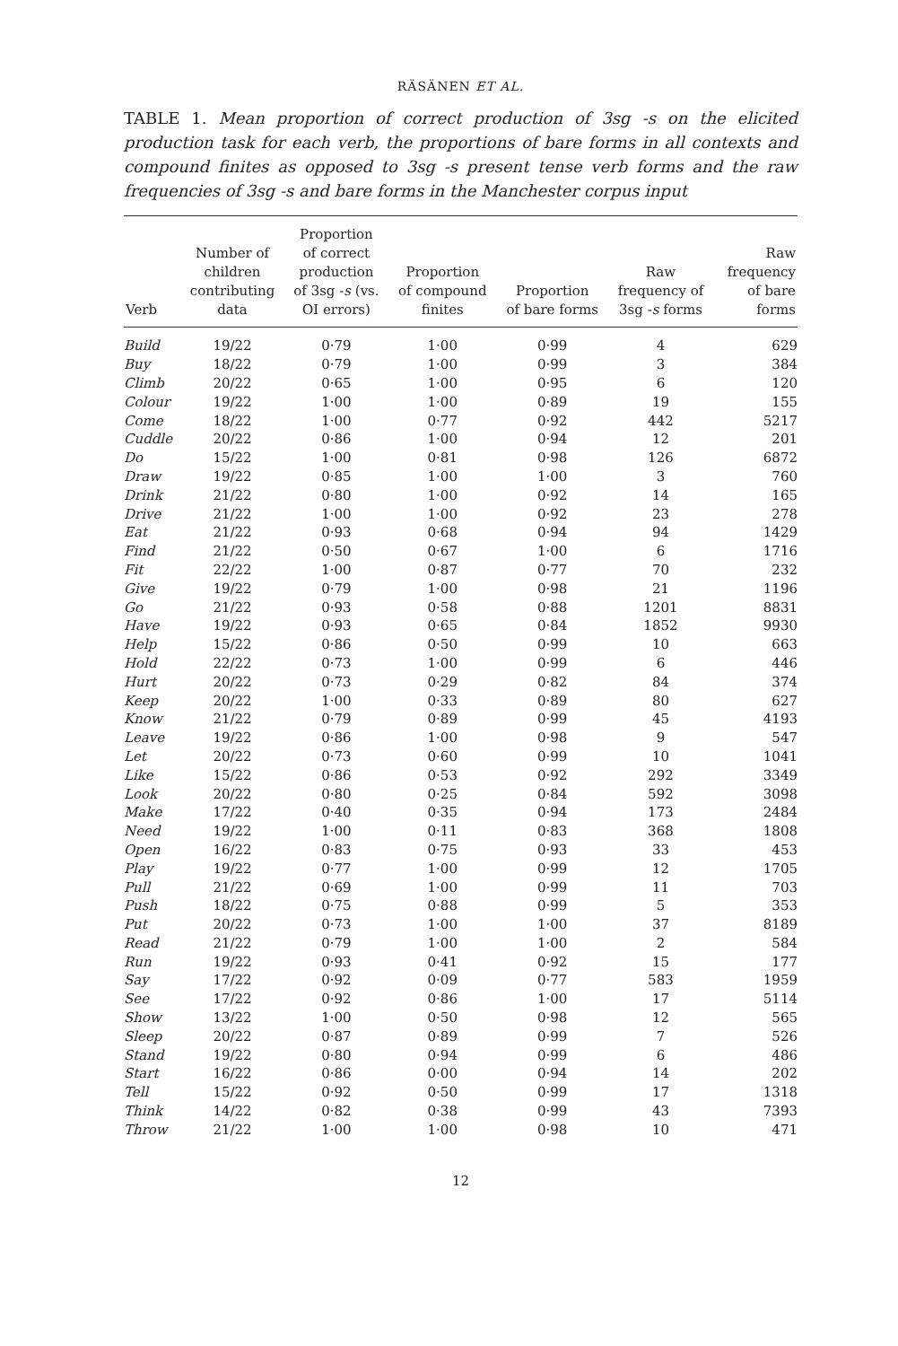RÄSÄNEN ET AL.
TABLE 1. Mean proportion of correct production of 3sg -s on the elicited production task for each verb, the proportions of bare forms in all contexts and compound finites as opposed to 3sg -s present tense verb forms and the raw frequencies of 3sg -s and bare forms in the Manchester corpus input
| Verb | Number of children contributing data | Proportion of correct production of 3sg - s (vs. OI errors) | Proportion of compound finites | Proportion of bare forms | Raw frequency of 3sg - s forms | Raw frequency of bare forms |
| --- | --- | --- | --- | --- | --- | --- |
| Build | 19/22 | 0·79 | 1·00 | 0·99 | 4 | 629 |
| Buy | 18/22 | 0·79 | 1·00 | 0·99 | 3 | 384 |
| Climb | 20/22 | 0·65 | 1·00 | 0·95 | 6 | 120 |
| Colour | 19/22 | 1·00 | 1·00 | 0·89 | 19 | 155 |
| Come | 18/22 | 1·00 | 0·77 | 0·92 | 442 | 5217 |
| Cuddle | 20/22 | 0·86 | 1·00 | 0·94 | 12 | 201 |
| Do | 15/22 | 1·00 | 0·81 | 0·98 | 126 | 6872 |
| Draw | 19/22 | 0·85 | 1·00 | 1·00 | 3 | 760 |
| Drink | 21/22 | 0·80 | 1·00 | 0·92 | 14 | 165 |
| Drive | 21/22 | 1·00 | 1·00 | 0·92 | 23 | 278 |
| Eat | 21/22 | 0·93 | 0·68 | 0·94 | 94 | 1429 |
| Find | 21/22 | 0·50 | 0·67 | 1·00 | 6 | 1716 |
| Fit | 22/22 | 1·00 | 0·87 | 0·77 | 70 | 232 |
| Give | 19/22 | 0·79 | 1·00 | 0·98 | 21 | 1196 |
| Go | 21/22 | 0·93 | 0·58 | 0·88 | 1201 | 8831 |
| Have | 19/22 | 0·93 | 0·65 | 0·84 | 1852 | 9930 |
| Help | 15/22 | 0·86 | 0·50 | 0·99 | 10 | 663 |
| Hold | 22/22 | 0·73 | 1·00 | 0·99 | 6 | 446 |
| Hurt | 20/22 | 0·73 | 0·29 | 0·82 | 84 | 374 |
| Keep | 20/22 | 1·00 | 0·33 | 0·89 | 80 | 627 |
| Know | 21/22 | 0·79 | 0·89 | 0·99 | 45 | 4193 |
| Leave | 19/22 | 0·86 | 1·00 | 0·98 | 9 | 547 |
| Let | 20/22 | 0·73 | 0·60 | 0·99 | 10 | 1041 |
| Like | 15/22 | 0·86 | 0·53 | 0·92 | 292 | 3349 |
| Look | 20/22 | 0·80 | 0·25 | 0·84 | 592 | 3098 |
| Make | 17/22 | 0·40 | 0·35 | 0·94 | 173 | 2484 |
| Need | 19/22 | 1·00 | 0·11 | 0·83 | 368 | 1808 |
| Open | 16/22 | 0·83 | 0·75 | 0·93 | 33 | 453 |
| Play | 19/22 | 0·77 | 1·00 | 0·99 | 12 | 1705 |
| Pull | 21/22 | 0·69 | 1·00 | 0·99 | 11 | 703 |
| Push | 18/22 | 0·75 | 0·88 | 0·99 | 5 | 353 |
| Put | 20/22 | 0·73 | 1·00 | 1·00 | 37 | 8189 |
| Read | 21/22 | 0·79 | 1·00 | 1·00 | 2 | 584 |
| Run | 19/22 | 0·93 | 0·41 | 0·92 | 15 | 177 |
| Say | 17/22 | 0·92 | 0·09 | 0·77 | 583 | 1959 |
| See | 17/22 | 0·92 | 0·86 | 1·00 | 17 | 5114 |
| Show | 13/22 | 1·00 | 0·50 | 0·98 | 12 | 565 |
| Sleep | 20/22 | 0·87 | 0·89 | 0·99 | 7 | 526 |
| Stand | 19/22 | 0·80 | 0·94 | 0·99 | 6 | 486 |
| Start | 16/22 | 0·86 | 0·00 | 0·94 | 14 | 202 |
| Tell | 15/22 | 0·92 | 0·50 | 0·99 | 17 | 1318 |
| Think | 14/22 | 0·82 | 0·38 | 0·99 | 43 | 7393 |
| Throw | 21/22 | 1·00 | 1·00 | 0·98 | 10 | 471 |
12